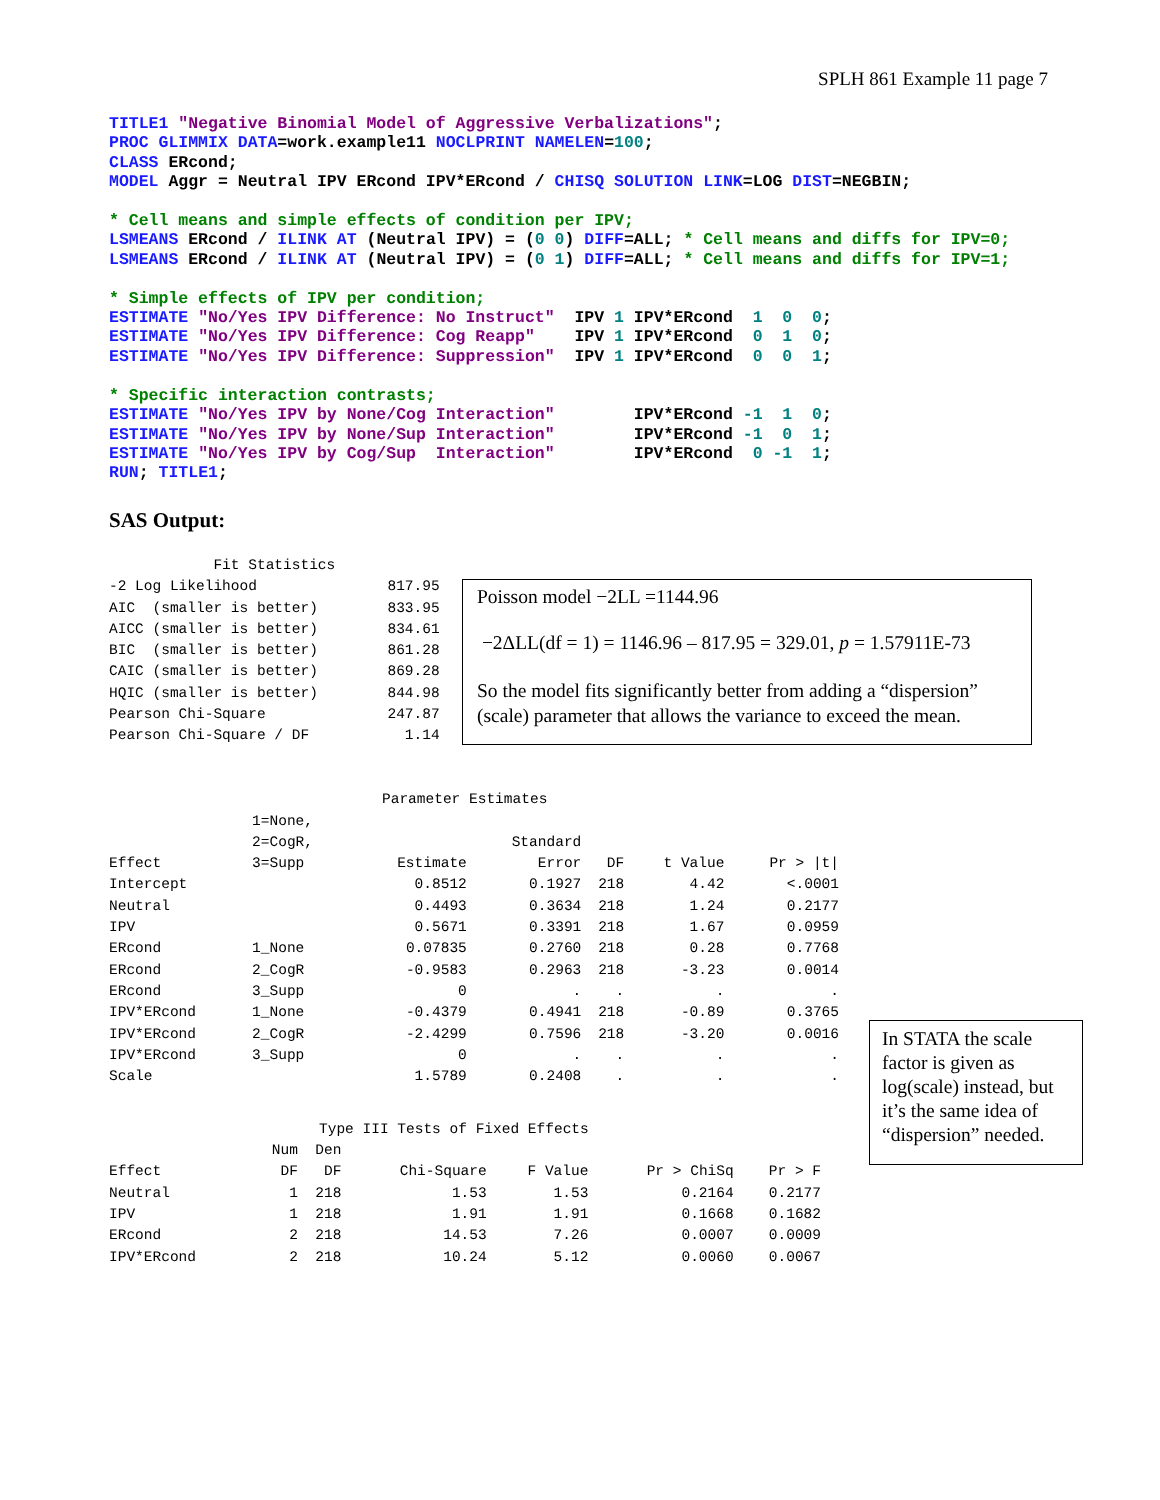SPLH 861 Example 11 page 7
TITLE1 "Negative Binomial Model of Aggressive Verbalizations";
PROC GLIMMIX DATA=work.example11 NOCLPRINT NAMELEN=100;
CLASS ERcond;
MODEL Aggr = Neutral IPV ERcond IPV*ERcond / CHISQ SOLUTION LINK=LOG DIST=NEGBIN;

* Cell means and simple effects of condition per IPV;
LSMEANS ERcond / ILINK AT (Neutral IPV) = (0 0) DIFF=ALL; * Cell means and diffs for IPV=0;
LSMEANS ERcond / ILINK AT (Neutral IPV) = (0 1) DIFF=ALL; * Cell means and diffs for IPV=1;

* Simple effects of IPV per condition;
ESTIMATE "No/Yes IPV Difference: No Instruct"  IPV 1 IPV*ERcond  1  0  0;
ESTIMATE "No/Yes IPV Difference: Cog Reapp"    IPV 1 IPV*ERcond  0  1  0;
ESTIMATE "No/Yes IPV Difference: Suppression"  IPV 1 IPV*ERcond  0  0  1;

* Specific interaction contrasts;
ESTIMATE "No/Yes IPV by None/Cog Interaction"        IPV*ERcond -1  1  0;
ESTIMATE "No/Yes IPV by None/Sup Interaction"        IPV*ERcond -1  0  1;
ESTIMATE "No/Yes IPV by Cog/Sup  Interaction"        IPV*ERcond  0 -1  1;
RUN; TITLE1;
SAS Output:
            Fit Statistics
-2 Log Likelihood               817.95
AIC  (smaller is better)        833.95
AICC (smaller is better)        834.61
BIC  (smaller is better)        861.28
CAIC (smaller is better)        869.28
HQIC (smaller is better)        844.98
Pearson Chi-Square              247.87
Pearson Chi-Square / DF           1.14
Poisson model −2LL =1144.96
−2ΔLL(df = 1) = 1146.96 – 817.95 = 329.01, p = 1.57911E-73
So the model fits significantly better from adding a “dispersion” (scale) parameter that allows the variance to exceed the mean.
| Parameter Estimates | | | | | | |
| | 1=None, | | | | | |
| | 2=CogR, | | Standard | | | |
| Effect | 3=Supp | Estimate | Error | DF | t Value | Pr > /t/ |
| Intercept | | 0.8512 | 0.1927 | 218 | 4.42 | <.0001 |
| Neutral | | 0.4493 | 0.3634 | 218 | 1.24 | 0.2177 |
| IPV | | 0.5671 | 0.3391 | 218 | 1.67 | 0.0959 |
| ERcond | 1_None | 0.07835 | 0.2760 | 218 | 0.28 | 0.7768 |
| ERcond | 2_CogR | -0.9583 | 0.2963 | 218 | -3.23 | 0.0014 |
| ERcond | 3_Supp | 0 | . | . | . | . |
| IPV*ERcond | 1_None | -0.4379 | 0.4941 | 218 | -0.89 | 0.3765 |
| IPV*ERcond | 2_CogR | -2.4299 | 0.7596 | 218 | -3.20 | 0.0016 |
| IPV*ERcond | 3_Supp | 0 | . | . | . | . |
| Scale | | 1.5789 | 0.2408 | . | . | . |
| Type III Tests of Fixed Effects | | | | | | |
| | Num | Den | | | | |
| Effect | DF | DF | Chi-Square | F Value | Pr > ChiSq | Pr > F |
| Neutral | 1 | 218 | 1.53 | 1.53 | 0.2164 | 0.2177 |
| IPV | 1 | 218 | 1.91 | 1.91 | 0.1668 | 0.1682 |
| ERcond | 2 | 218 | 14.53 | 7.26 | 0.0007 | 0.0009 |
| IPV*ERcond | 2 | 218 | 10.24 | 5.12 | 0.0060 | 0.0067 |
In STATA the scale factor is given as log(scale) instead, but it’s the same idea of “dispersion” needed.